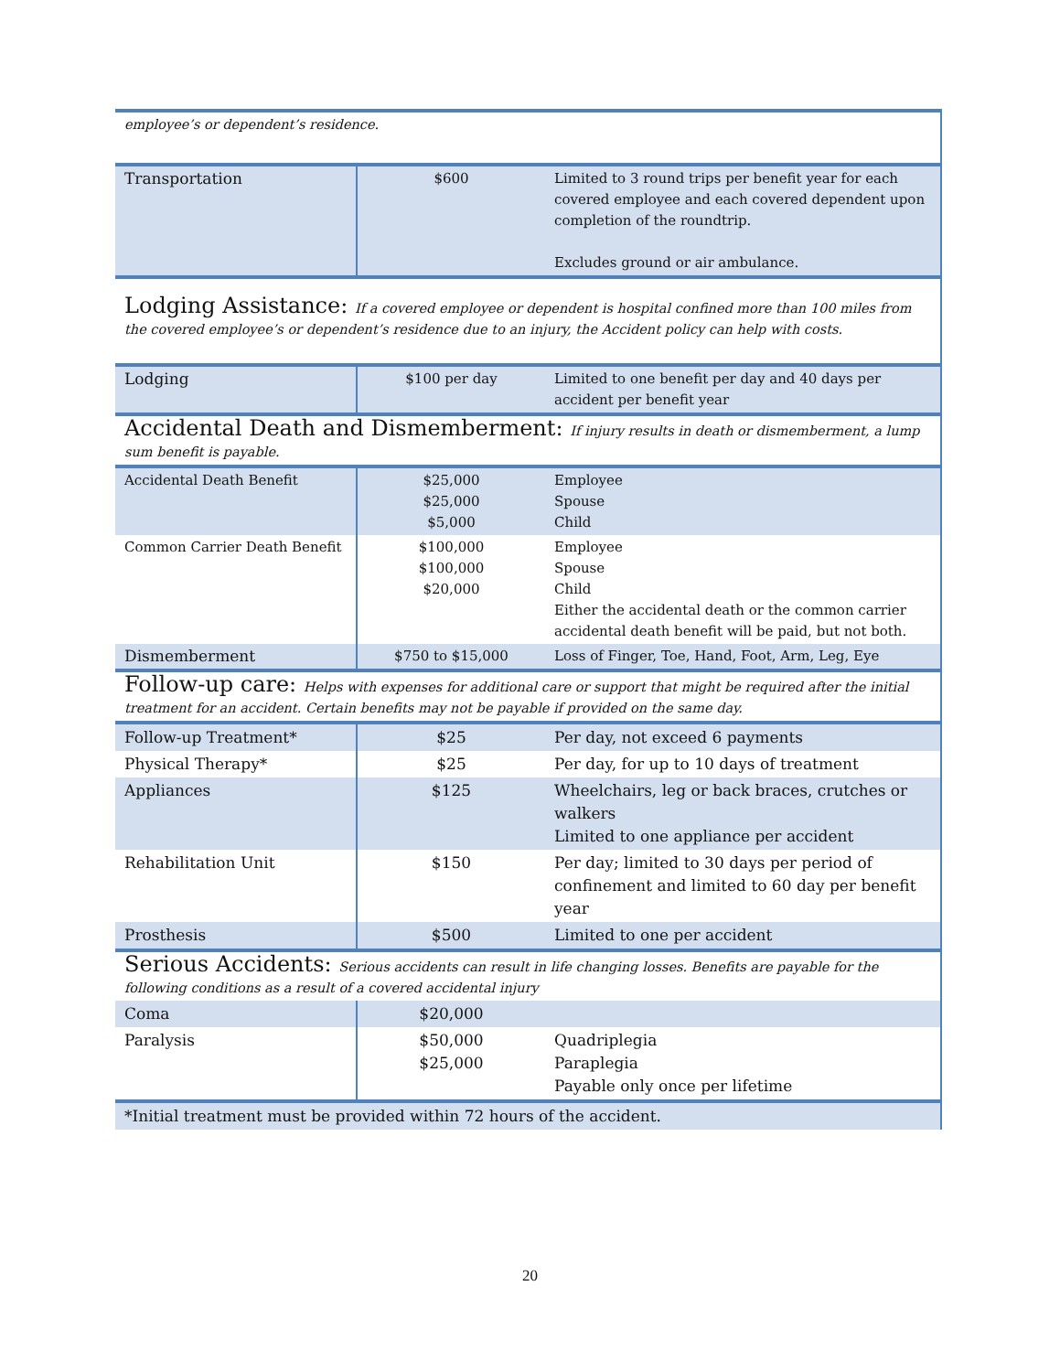| employee’s or dependent’s residence. | | |
| Transportation | $600 | Limited to 3 round trips per benefit year for each covered employee and each covered dependent upon completion of the roundtrip. Excludes ground or air ambulance. |
| Lodging Assistance: If a covered employee or dependent is hospital confined more than 100 miles from the covered employee’s or dependent’s residence due to an injury, the Accident policy can help with costs. | | |
| Lodging | $100 per day | Limited to one benefit per day and 40 days per accident per benefit year |
| Accidental Death and Dismemberment: If injury results in death or dismemberment, a lump sum benefit is payable. | | |
| Accidental Death Benefit | $25,000 $25,000 $5,000 | Employee Spouse Child |
| Common Carrier Death Benefit | $100,000 $100,000 $20,000 | Employee Spouse Child Either the accidental death or the common carrier accidental death benefit will be paid, but not both. |
| Dismemberment | $750 to $15,000 | Loss of Finger, Toe, Hand, Foot, Arm, Leg, Eye |
| Follow-up care: Helps with expenses for additional care or support that might be required after the initial treatment for an accident. Certain benefits may not be payable if provided on the same day. | | |
| Follow-up Treatment* | $25 | Per day, not exceed 6 payments |
| Physical Therapy* | $25 | Per day, for up to 10 days of treatment |
| Appliances | $125 | Wheelchairs, leg or back braces, crutches or walkers Limited to one appliance per accident |
| Rehabilitation Unit | $150 | Per day; limited to 30 days per period of confinement and limited to 60 day per benefit year |
| Prosthesis | $500 | Limited to one per accident |
| Serious Accidents: Serious accidents can result in life changing losses. Benefits are payable for the following conditions as a result of a covered accidental injury | | |
| Coma | $20,000 | |
| Paralysis | $50,000 $25,000 | Quadriplegia Paraplegia Payable only once per lifetime |
| *Initial treatment must be provided within 72 hours of the accident. | | |
20